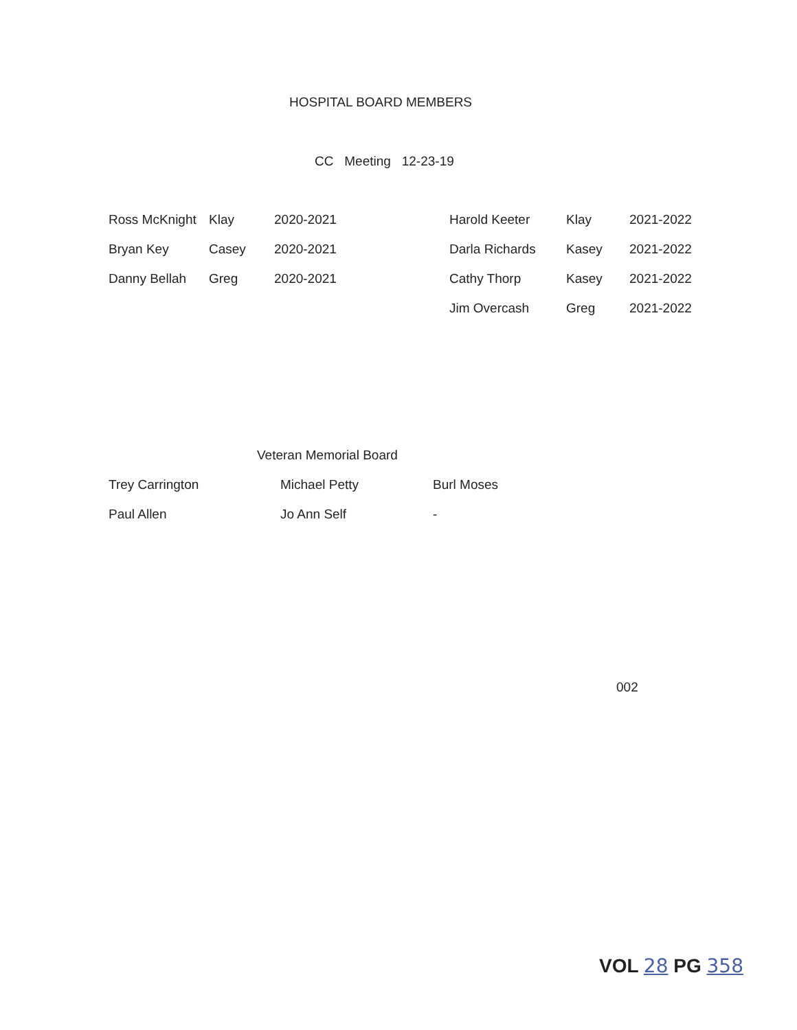HOSPITAL BOARD MEMBERS
CC Meeting 12-23-19
| Ross McKnight | Klay | 2020-2021 | Harold Keeter | Klay | 2021-2022 |
| Bryan Key | Casey | 2020-2021 | Darla Richards | Kasey | 2021-2022 |
| Danny Bellah | Greg | 2020-2021 | Cathy Thorp | Kasey | 2021-2022 |
| | | | Jim Overcash | Greg | 2021-2022 |
Veteran Memorial Board
| Trey Carrington | Michael Petty | Burl Moses |
| Paul Allen | Jo Ann Self | - |
002
VOL 28 PG 358